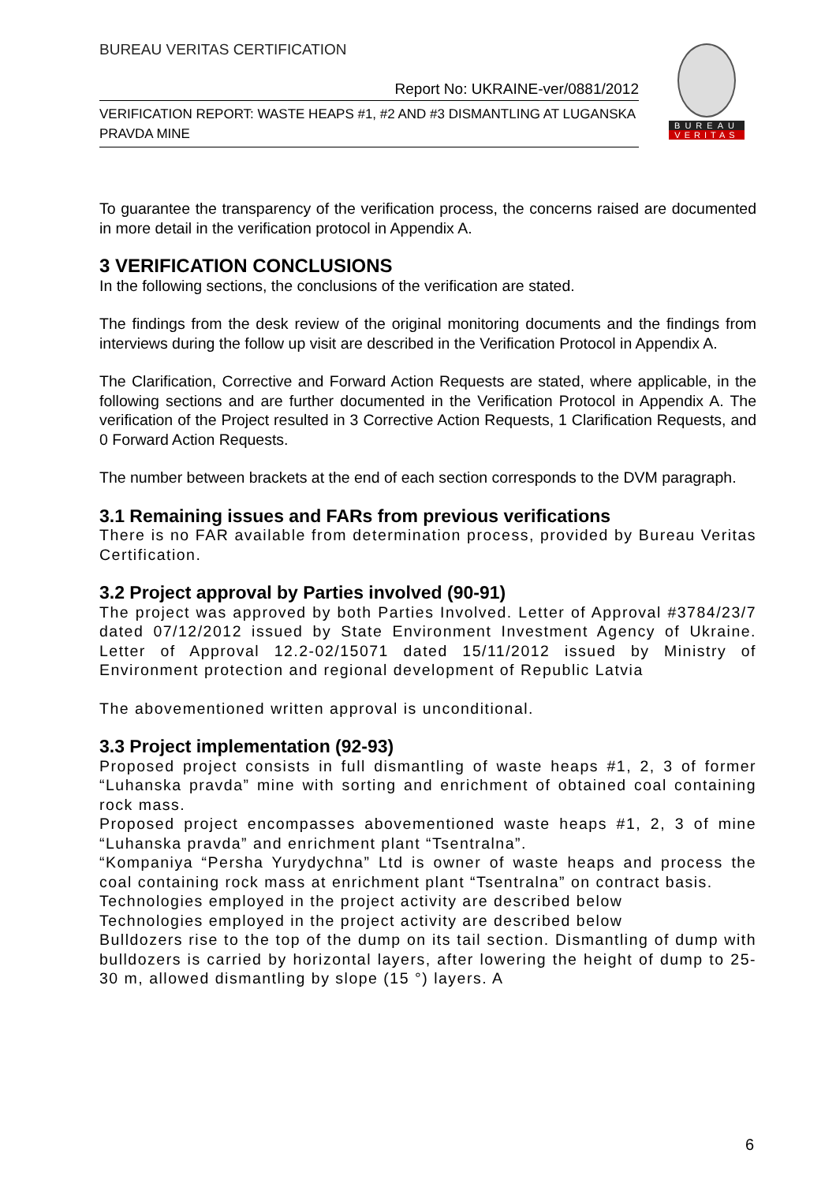BUREAU VERITAS CERTIFICATION
Report No: UKRAINE-ver/0881/2012
VERIFICATION REPORT: WASTE HEAPS #1, #2 AND #3 DISMANTLING AT LUGANSKA PRAVDA MINE
BUREAU
VERITAS
To guarantee the transparency of the verification process, the concerns raised are documented in more detail in the verification protocol in Appendix A.
3 VERIFICATION CONCLUSIONS
In the following sections, the conclusions of the verification are stated.
The findings from the desk review of the original monitoring documents and the findings from interviews during the follow up visit are described in the Verification Protocol in Appendix A.
The Clarification, Corrective and Forward Action Requests are stated, where applicable, in the following sections and are further documented in the Verification Protocol in Appendix A. The verification of the Project resulted in 3 Corrective Action Requests, 1 Clarification Requests, and 0 Forward Action Requests.
The number between brackets at the end of each section corresponds to the DVM paragraph.
3.1 Remaining issues and FARs from previous verifications
There is no FAR available from determination process, provided by Bureau Veritas Certification.
3.2 Project approval by Parties involved (90-91)
The project was approved by both Parties Involved. Letter of Approval #3784/23/7 dated 07/12/2012 issued by State Environment Investment Agency of Ukraine. Letter of Approval 12.2-02/15071 dated 15/11/2012 issued by Ministry of Environment protection and regional development of Republic Latvia
The abovementioned written approval is unconditional.
3.3 Project implementation (92-93)
Proposed project consists in full dismantling of waste heaps #1, 2, 3 of former “Luhanska pravda” mine with sorting and enrichment of obtained coal containing rock mass.
Proposed project encompasses abovementioned waste heaps #1, 2, 3 of mine “Luhanska pravda” and enrichment plant “Tsentralna”.
“Kompaniya “Persha Yurydychna” Ltd is owner of waste heaps and process the coal containing rock mass at enrichment plant “Tsentralna” on contract basis.
Technologies employed in the project activity are described below
Technologies employed in the project activity are described below
Bulldozers rise to the top of the dump on its tail section. Dismantling of dump with bulldozers is carried by horizontal layers, after lowering the height of dump to 25-30 m, allowed dismantling by slope (15 °) layers. A
6